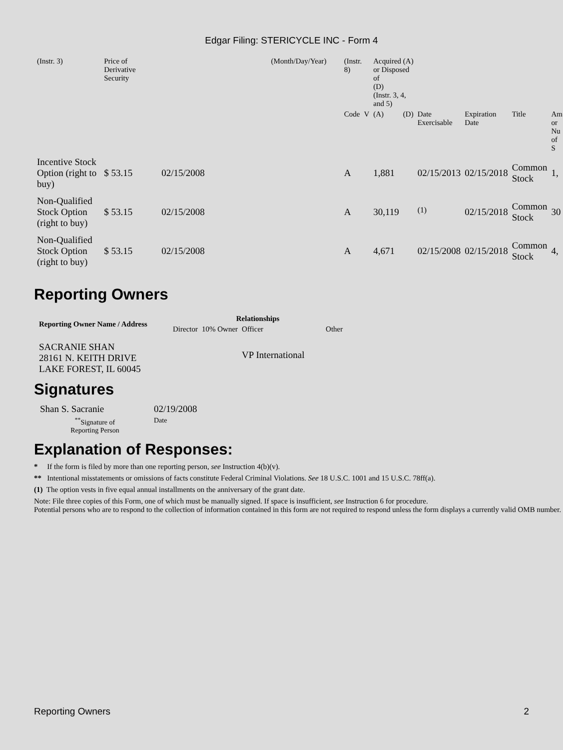Edgar Filing: STERICYCLE INC - Form 4
| (Instr. 3) | Price of Derivative Security | | (Month/Day/Year) | (Instr. 8) | | Acquired (A) or Disposed of (D) (Instr. 3, 4, and 5) | | | | | |
| | | | | Code | V | (A) | (D) | Date Exercisable | Expiration Date | Title | Am or Nu of S |
| Incentive Stock Option (right to buy) | $ 53.15 | 02/15/2008 | | A | | 1,881 | | 02/15/2013 | 02/15/2018 | Common Stock | 1, |
| Non-Qualified Stock Option (right to buy) | $ 53.15 | 02/15/2008 | | A | | 30,119 | | <sup>(1)</sup> | 02/15/2018 | Common Stock | 30 |
| Non-Qualified Stock Option (right to buy) | $ 53.15 | 02/15/2008 | | A | | 4,671 | | 02/15/2008 | 02/15/2018 | Common Stock | 4, |
Reporting Owners
| Reporting Owner Name / Address | Relationships | | | |
| --- | --- | --- | --- | --- |
| | Director | 10% Owner | Officer | Other |
| SACRANIE SHAN 28161 N. KEITH DRIVE LAKE FOREST, IL 60045 | | | VP International | |
Signatures
| Shan S. Sacranie | 02/19/2008 |
| <sup>**</sup> Signature of Reporting Person | Date |
Explanation of Responses:
* If the form is filed by more than one reporting person, see Instruction 4(b)(v).
** Intentional misstatements or omissions of facts constitute Federal Criminal Violations. See 18 U.S.C. 1001 and 15 U.S.C. 78ff(a).
(1) The option vests in five equal annual installments on the anniversary of the grant date.
Note: File three copies of this Form, one of which must be manually signed. If space is insufficient, see Instruction 6 for procedure.
Potential persons who are to respond to the collection of information contained in this form are not required to respond unless the form displays a currently valid OMB number.
Reporting Owners 2